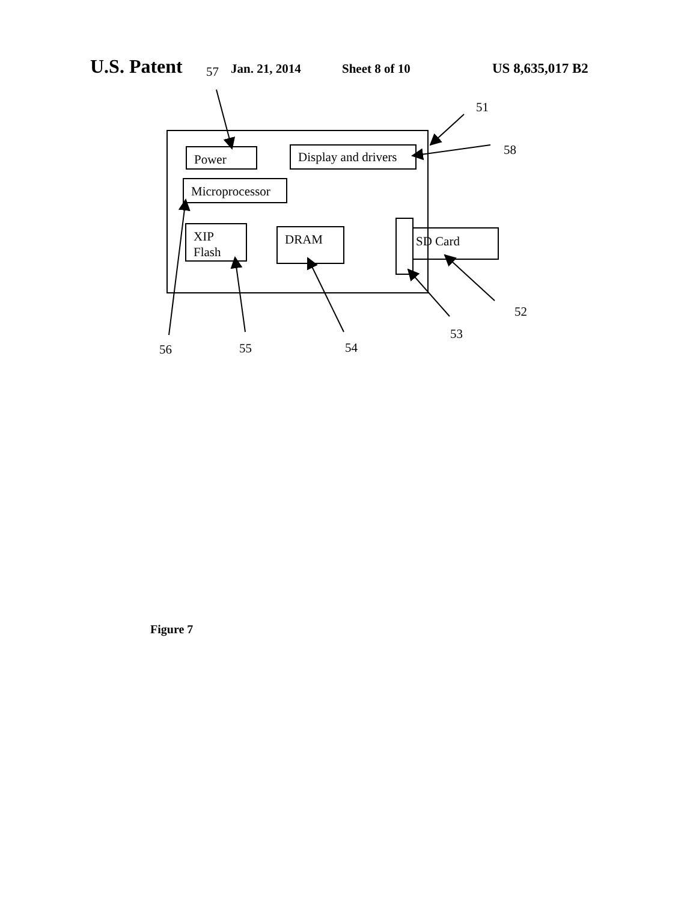U.S. Patent Jan. 21, 2014 Sheet 8 of 10 US 8,635,017 B2
57
51
58
Power
Display and drivers
Microprocessor
XIP
Flash
DRAM
SD Card
56
55
54
53
52
Figure 7